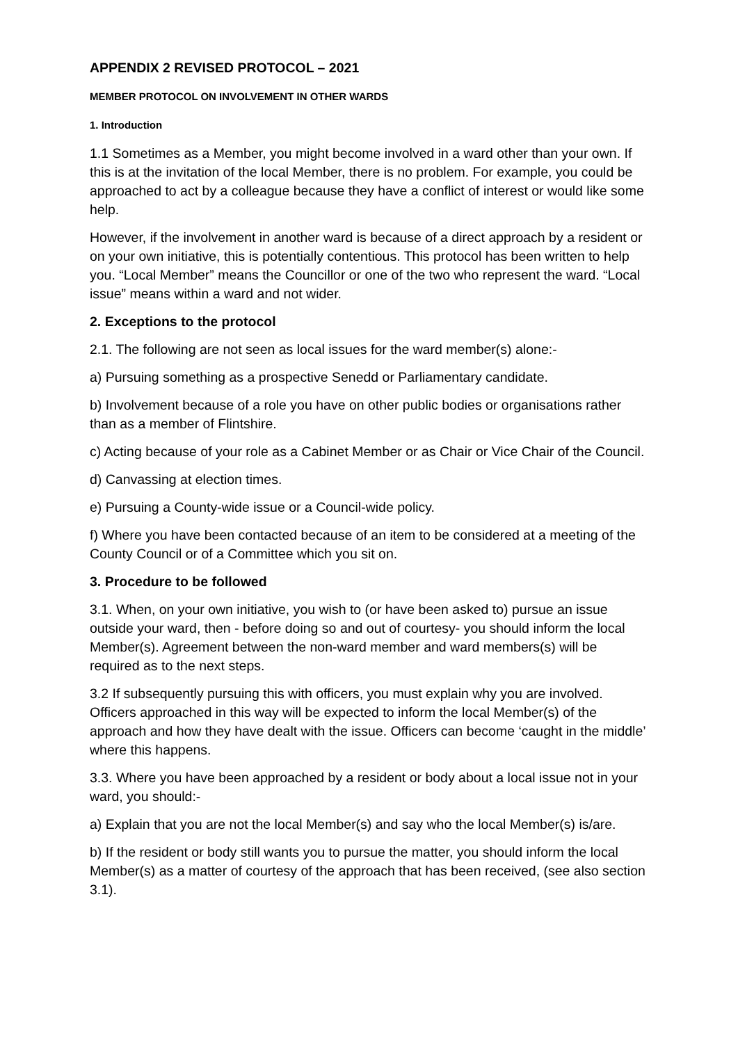APPENDIX 2 REVISED PROTOCOL – 2021
MEMBER PROTOCOL ON INVOLVEMENT IN OTHER WARDS
1. Introduction
1.1 Sometimes as a Member, you might become involved in a ward other than your own. If this is at the invitation of the local Member, there is no problem. For example, you could be approached to act by a colleague because they have a conflict of interest or would like some help.
However, if the involvement in another ward is because of a direct approach by a resident or on your own initiative, this is potentially contentious. This protocol has been written to help you. “Local Member” means the Councillor or one of the two who represent the ward. “Local issue” means within a ward and not wider.
2. Exceptions to the protocol
2.1. The following are not seen as local issues for the ward member(s) alone:-
a) Pursuing something as a prospective Senedd or Parliamentary candidate.
b) Involvement because of a role you have on other public bodies or organisations rather than as a member of Flintshire.
c) Acting because of your role as a Cabinet Member or as Chair or Vice Chair of the Council.
d) Canvassing at election times.
e) Pursuing a County-wide issue or a Council-wide policy.
f) Where you have been contacted because of an item to be considered at a meeting of the County Council or of a Committee which you sit on.
3. Procedure to be followed
3.1. When, on your own initiative, you wish to (or have been asked to) pursue an issue outside your ward, then - before doing so and out of courtesy- you should inform the local Member(s). Agreement between the non-ward member and ward members(s) will be required as to the next steps.
3.2 If subsequently pursuing this with officers, you must explain why you are involved. Officers approached in this way will be expected to inform the local Member(s) of the approach and how they have dealt with the issue. Officers can become ‘caught in the middle’ where this happens.
3.3. Where you have been approached by a resident or body about a local issue not in your ward, you should:-
a) Explain that you are not the local Member(s) and say who the local Member(s) is/are.
b) If the resident or body still wants you to pursue the matter, you should inform the local Member(s) as a matter of courtesy of the approach that has been received, (see also section 3.1).